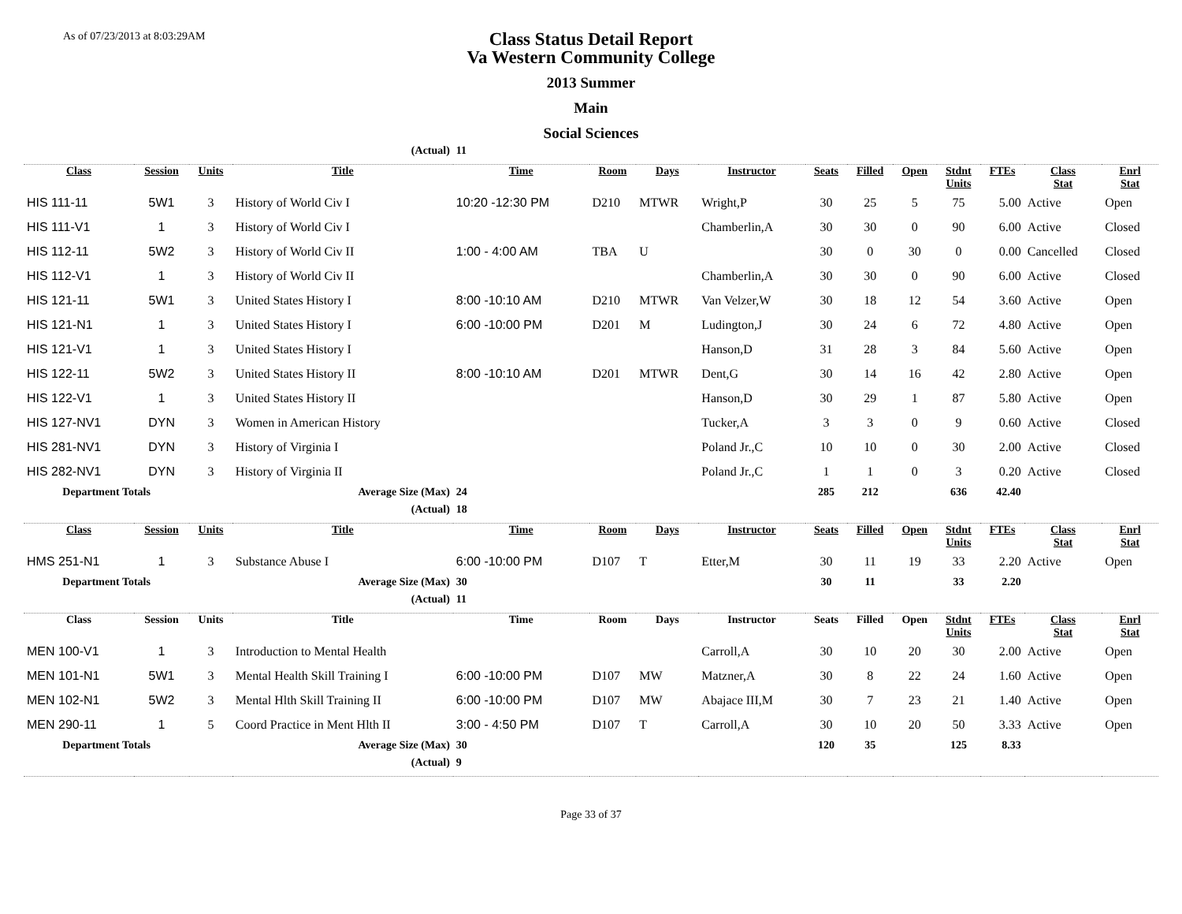As of 07/23/2013 at 8:03:29AM
Class Status Detail Report
Va Western Community College
2013 Summer
Main
Social Sciences
| (Actual) | | | | 11 | | | | | | | | | | |
| Class | Session | Units | Title | Time | Room | Days | Instructor | Seats | Filled | Open | Stdnt Units | FTEs | Class Stat | Enrl Stat |
| HIS 111-11 | 5W1 | 3 | History of World Civ I | 10:20 -12:30 PM | D210 | MTWR | Wright,P | 30 | 25 | 5 | 75 | 5.00 | Active | Open |
| HIS 111-V1 | 1 | 3 | History of World Civ I | | | | Chamberlin,A | 30 | 30 | 0 | 90 | 6.00 | Active | Closed |
| HIS 112-11 | 5W2 | 3 | History of World Civ II | 1:00 - 4:00 AM | TBA | U | | 30 | 0 | 30 | 0 | 0.00 | Cancelled | Closed |
| HIS 112-V1 | 1 | 3 | History of World Civ II | | | | Chamberlin,A | 30 | 30 | 0 | 90 | 6.00 | Active | Closed |
| HIS 121-11 | 5W1 | 3 | United States History I | 8:00 -10:10 AM | D210 | MTWR | Van Velzer,W | 30 | 18 | 12 | 54 | 3.60 | Active | Open |
| HIS 121-N1 | 1 | 3 | United States History I | 6:00 -10:00 PM | D201 | M | Ludington,J | 30 | 24 | 6 | 72 | 4.80 | Active | Open |
| HIS 121-V1 | 1 | 3 | United States History I | | | | Hanson,D | 31 | 28 | 3 | 84 | 5.60 | Active | Open |
| HIS 122-11 | 5W2 | 3 | United States History II | 8:00 -10:10 AM | D201 | MTWR | Dent,G | 30 | 14 | 16 | 42 | 2.80 | Active | Open |
| HIS 122-V1 | 1 | 3 | United States History II | | | | Hanson,D | 30 | 29 | 1 | 87 | 5.80 | Active | Open |
| HIS 127-NV1 | DYN | 3 | Women in American History | | | | Tucker,A | 3 | 3 | 0 | 9 | 0.60 | Active | Closed |
| HIS 281-NV1 | DYN | 3 | History of Virginia I | | | | Poland Jr.,C | 10 | 10 | 0 | 30 | 2.00 | Active | Closed |
| HIS 282-NV1 | DYN | 3 | History of Virginia II | | | | Poland Jr.,C | 1 | 1 | 0 | 3 | 0.20 | Active | Closed |
| Department Totals | | Average Size (Max) | | 24 | | | | 285 | 212 | | 636 | 42.40 | | |
| (Actual) | | | | 18 | | | | | | | | | | |
| Class | Session | Units | Title | Time | Room | Days | Instructor | Seats | Filled | Open | Stdnt Units | FTEs | Class Stat | Enrl Stat |
| HMS 251-N1 | 1 | 3 | Substance Abuse I | 6:00 -10:00 PM | D107 | T | Etter,M | 30 | 11 | 19 | 33 | 2.20 | Active | Open |
| Department Totals | | Average Size (Max) | | 30 | | | | 30 | 11 | | 33 | 2.20 | | |
| (Actual) | | | | 11 | | | | | | | | | | |
| Class | Session | Units | Title | Time | Room | Days | Instructor | Seats | Filled | Open | Stdnt Units | FTEs | Class Stat | Enrl Stat |
| MEN 100-V1 | 1 | 3 | Introduction to Mental Health | | | | Carroll,A | 30 | 10 | 20 | 30 | 2.00 | Active | Open |
| MEN 101-N1 | 5W1 | 3 | Mental Health Skill Training I | 6:00 -10:00 PM | D107 | MW | Matzner,A | 30 | 8 | 22 | 24 | 1.60 | Active | Open |
| MEN 102-N1 | 5W2 | 3 | Mental Hlth Skill Training II | 6:00 -10:00 PM | D107 | MW | Abajace III,M | 30 | 7 | 23 | 21 | 1.40 | Active | Open |
| MEN 290-11 | 1 | 5 | Coord Practice in Ment Hlth II | 3:00 - 4:50 PM | D107 | T | Carroll,A | 30 | 10 | 20 | 50 | 3.33 | Active | Open |
| Department Totals | | Average Size (Max) | | 30 | | | | 120 | 35 | | 125 | 8.33 | | |
| (Actual) | | | | 9 | | | | | | | | | | |
Page 33 of 37